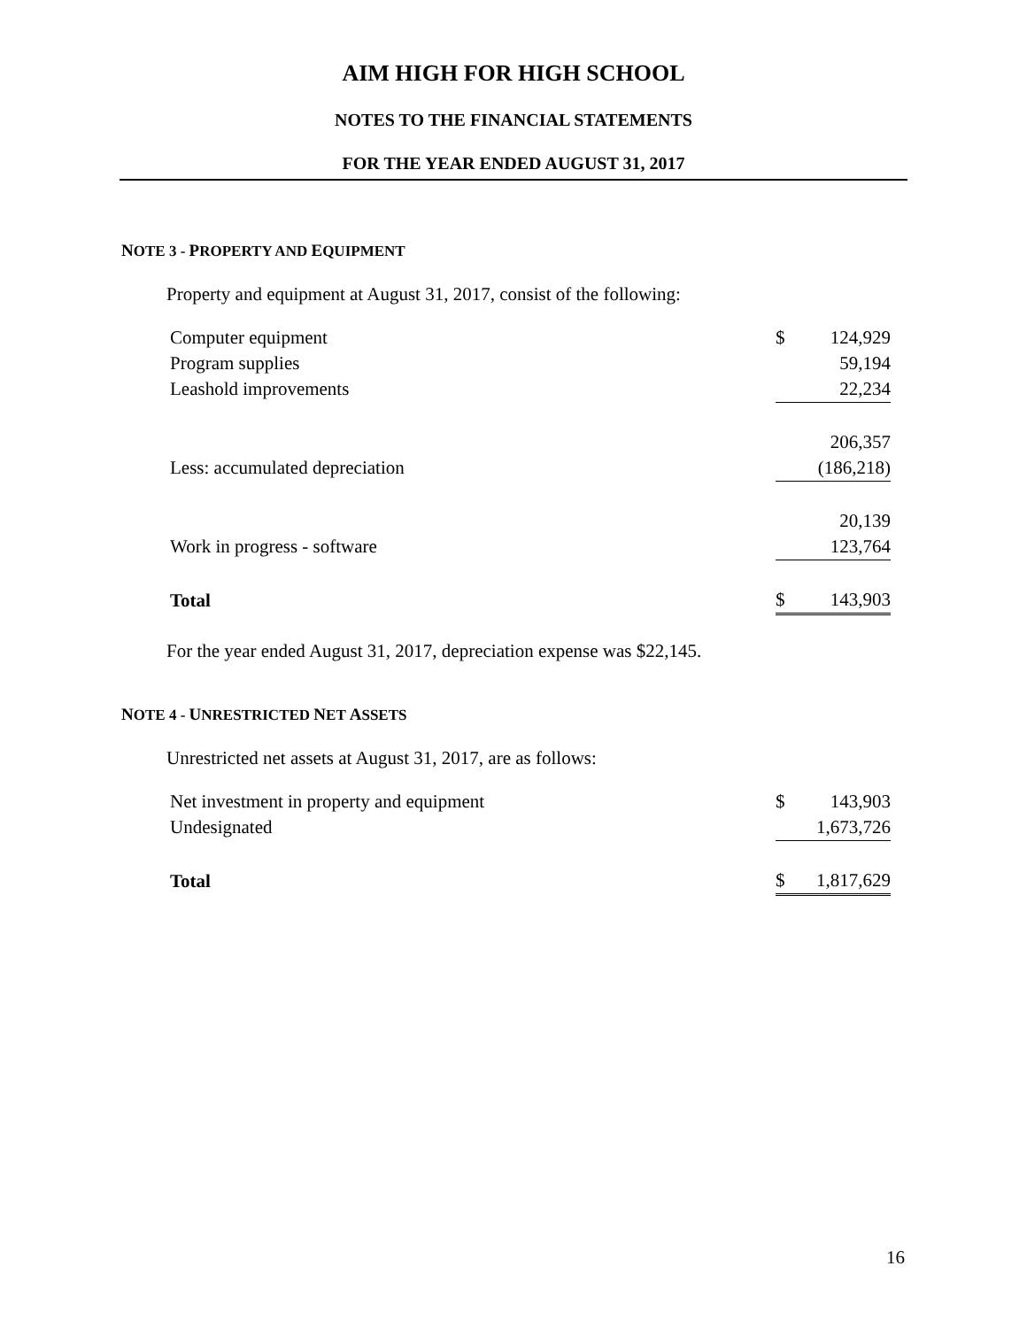AIM HIGH FOR HIGH SCHOOL
NOTES TO THE FINANCIAL STATEMENTS
FOR THE YEAR ENDED AUGUST 31, 2017
NOTE 3 - PROPERTY AND EQUIPMENT
Property and equipment at August 31, 2017, consist of the following:
| Computer equipment | $ | 124,929 |
| Program supplies | | 59,194 |
| Leashold improvements | | 22,234 |
| | | 206,357 |
| Less: accumulated depreciation | | (186,218) |
| | | 20,139 |
| Work in progress - software | | 123,764 |
| Total | $ | 143,903 |
For the year ended August 31, 2017, depreciation expense was $22,145.
NOTE 4 - UNRESTRICTED NET ASSETS
Unrestricted net assets at August 31, 2017, are as follows:
| Net investment in property and equipment | $ | 143,903 |
| Undesignated | | 1,673,726 |
| Total | $ | 1,817,629 |
16